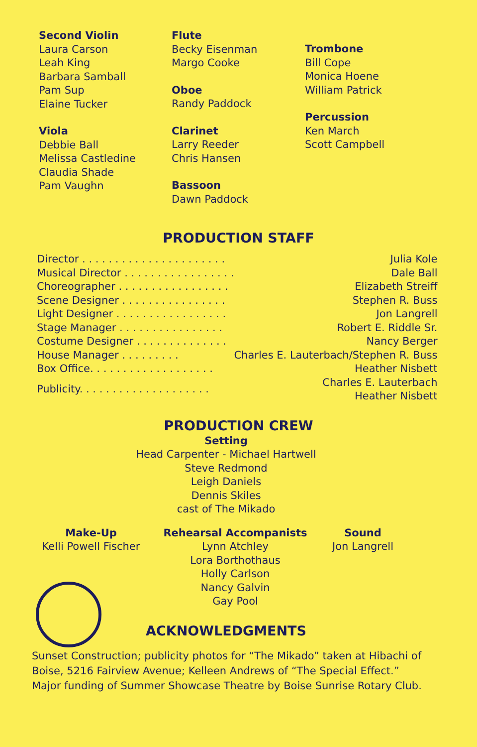Second Violin
Laura Carson
Leah King
Barbara Samball
Pam Sup
Elaine Tucker
Viola
Debbie Ball
Melissa Castledine
Claudia Shade
Pam Vaughn
Flute
Becky Eisenman
Margo Cooke
Oboe
Randy Paddock
Clarinet
Larry Reeder
Chris Hansen
Bassoon
Dawn Paddock
Trombone
Bill Cope
Monica Hoene
William Patrick
Percussion
Ken March
Scott Campbell
PRODUCTION STAFF
| Director . . . . . . . . . . . . . . . . . . . . . . | Julia Kole |
| Musical Director . . . . . . . . . . . . . . . . . | Dale Ball |
| Choreographer . . . . . . . . . . . . . . . . . | Elizabeth Streiff |
| Scene Designer . . . . . . . . . . . . . . . . | Stephen R. Buss |
| Light Designer . . . . . . . . . . . . . . . . . | Jon Langrell |
| Stage Manager . . . . . . . . . . . . . . . . | Robert E. Riddle Sr. |
| Costume Designer . . . . . . . . . . . . . . | Nancy Berger |
| House Manager . . . . . . . . . | Charles E. Lauterbach/Stephen R. Buss |
| Box Office. . . . . . . . . . . . . . . . . . . | Heather Nisbett |
| Publicity. . . . . . . . . . . . . . . . . . . . | Charles E. Lauterbach Heather Nisbett |
PRODUCTION CREW
Setting
Head Carpenter - Michael Hartwell
Steve Redmond
Leigh Daniels
Dennis Skiles
cast of The Mikado
Make-Up
Kelli Powell Fischer
Rehearsal Accompanists
Lynn Atchley
Lora Borthothaus
Holly Carlson
Nancy Galvin
Gay Pool
Sound
Jon Langrell
ACKNOWLEDGMENTS
Sunset Construction; publicity photos for “The Mikado” taken at Hibachi of Boise, 5216 Fairview Avenue; Kelleen Andrews of “The Special Effect.”
Major funding of Summer Showcase Theatre by Boise Sunrise Rotary Club.